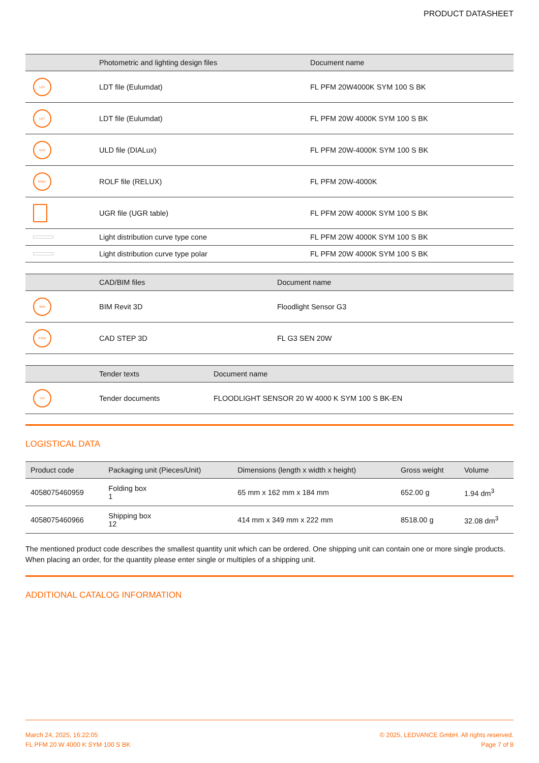PRODUCT DATASHEET
| | Photometric and lighting design files | Document name |
| --- | --- | --- |
| LDT | LDT file (Eulumdat) | FL PFM 20W4000K SYM 100 S BK |
| LDT | LDT file (Eulumdat) | FL PFM 20W 4000K SYM 100 S BK |
| ULD | ULD file (DIALux) | FL PFM 20W-4000K SYM 100 S BK |
| ROLF | ROLF file (RELUX) | FL PFM 20W-4000K |
| | UGR file (UGR table) | FL PFM 20W 4000K SYM 100 S BK |
| | Light distribution curve type cone | FL PFM 20W 4000K SYM 100 S BK |
| | Light distribution curve type polar | FL PFM 20W 4000K SYM 100 S BK |
| | CAD/BIM files | Document name |
| --- | --- | --- |
| RFA | BIM Revit 3D | Floodlight Sensor G3 |
| STEP | CAD STEP 3D | FL G3 SEN 20W |
| | Tender texts | Document name |
| --- | --- | --- |
| TXT | Tender documents | FLOODLIGHT SENSOR 20 W 4000 K SYM 100 S BK-EN |
LOGISTICAL DATA
| Product code | Packaging unit (Pieces/Unit) | Dimensions (length x width x height) | Gross weight | Volume |
| --- | --- | --- | --- | --- |
| 4058075460959 | Folding box 1 | 65 mm x 162 mm x 184 mm | 652.00 g | 1.94 dm<sup>3</sup> |
| 4058075460966 | Shipping box 12 | 414 mm x 349 mm x 222 mm | 8518.00 g | 32.08 dm<sup>3</sup> |
The mentioned product code describes the smallest quantity unit which can be ordered. One shipping unit can contain one or more single products. When placing an order, for the quantity please enter single or multiples of a shipping unit.
ADDITIONAL CATALOG INFORMATION
March 24, 2025, 16:22:05
FL PFM 20 W 4000 K SYM 100 S BK
© 2025, LEDVANCE GmbH. All rights reserved.
Page 7 of 8